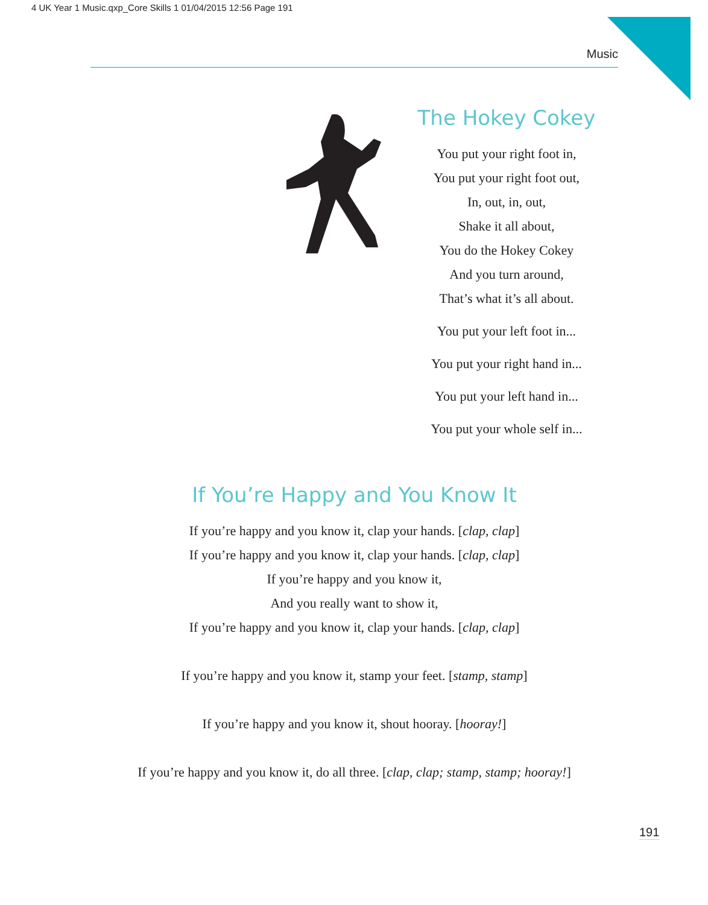4 UK Year 1 Music.qxp_Core Skills 1 01/04/2015 12:56 Page 191
Music
The Hokey Cokey
You put your right foot in,
You put your right foot out,
In, out, in, out,
Shake it all about,
You do the Hokey Cokey
And you turn around,
That’s what it’s all about.
You put your left foot in...
You put your right hand in...
You put your left hand in...
You put your whole self in...
If You’re Happy and You Know It
If you’re happy and you know it, clap your hands. [clap, clap]
If you’re happy and you know it, clap your hands. [clap, clap]
If you’re happy and you know it,
And you really want to show it,
If you’re happy and you know it, clap your hands. [clap, clap]
If you’re happy and you know it, stamp your feet. [stamp, stamp]
If you’re happy and you know it, shout hooray. [hooray!]
If you’re happy and you know it, do all three. [clap, clap; stamp, stamp; hooray!]
191